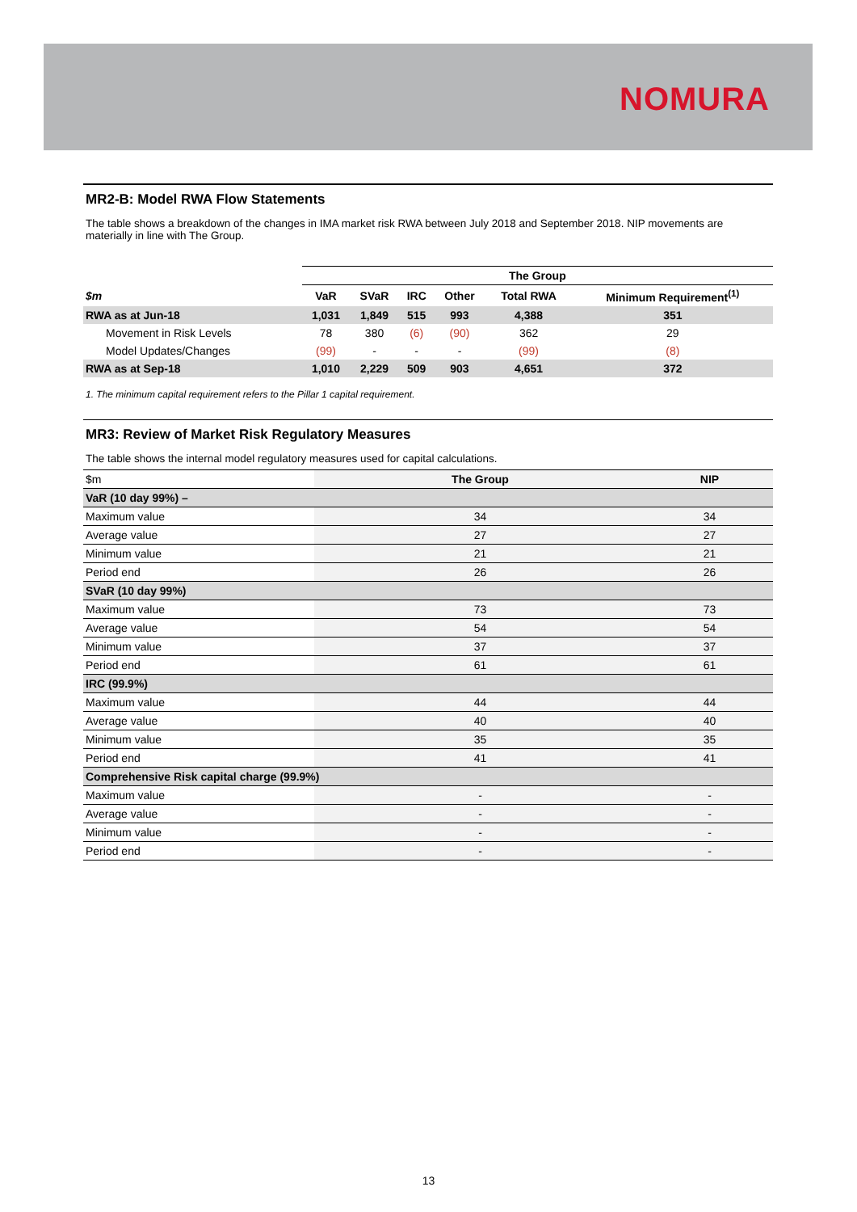NOMURA
MR2-B: Model RWA Flow Statements
The table shows a breakdown of the changes in IMA market risk RWA between July 2018 and September 2018. NIP movements are materially in line with The Group.
| | The Group | | | | | |
| --- | --- | --- | --- | --- | --- | --- |
| $m | VaR | SVaR | IRC | Other | Total RWA | Minimum Requirement<sup>(1)</sup> |
| RWA as at Jun-18 | 1,031 | 1,849 | 515 | 993 | 4,388 | 351 |
| Movement in Risk Levels | 78 | 380 | (6) | (90) | 362 | 29 |
| Model Updates/Changes | (99) | - | - | - | (99) | (8) |
| RWA as at Sep-18 | 1,010 | 2,229 | 509 | 903 | 4,651 | 372 |
1. The minimum capital requirement refers to the Pillar 1 capital requirement.
MR3: Review of Market Risk Regulatory Measures
The table shows the internal model regulatory measures used for capital calculations.
| $m | The Group | NIP |
| VaR (10 day 99%) – | | |
| Maximum value | 34 | 34 |
| Average value | 27 | 27 |
| Minimum value | 21 | 21 |
| Period end | 26 | 26 |
| SVaR (10 day 99%) | | |
| Maximum value | 73 | 73 |
| Average value | 54 | 54 |
| Minimum value | 37 | 37 |
| Period end | 61 | 61 |
| IRC (99.9%) | | |
| Maximum value | 44 | 44 |
| Average value | 40 | 40 |
| Minimum value | 35 | 35 |
| Period end | 41 | 41 |
| Comprehensive Risk capital charge (99.9%) | | |
| Maximum value | - | - |
| Average value | - | - |
| Minimum value | - | - |
| Period end | - | - |
13